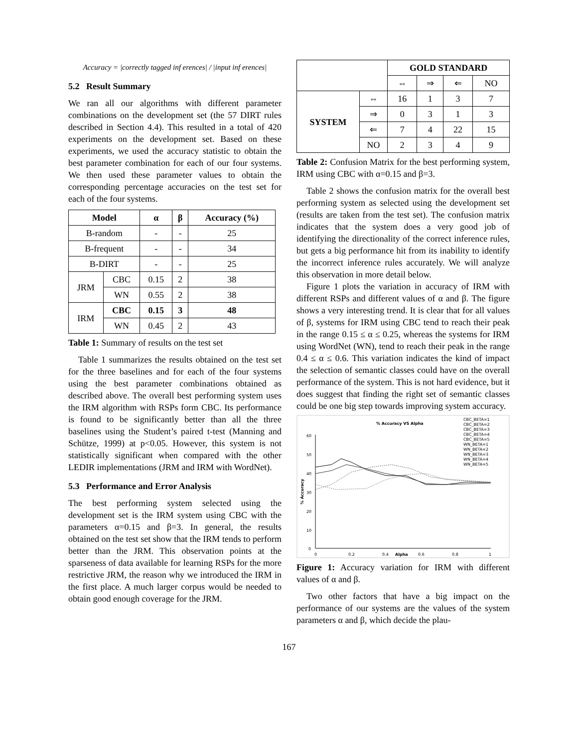Accuracy = |correctly tagged inf erences| / |input inf erences|
5.2 Result Summary
We ran all our algorithms with different parameter combinations on the development set (the 57 DIRT rules described in Section 4.4). This resulted in a total of 420 experiments on the development set. Based on these experiments, we used the accuracy statistic to obtain the best parameter combination for each of our four systems. We then used these parameter values to obtain the corresponding percentage accuracies on the test set for each of the four systems.
| Model | | α | β | Accuracy (%) |
| --- | --- | --- | --- | --- |
| B-random | | - | - | 25 |
| B-frequent | | - | - | 34 |
| B-DIRT | | - | - | 25 |
| JRM | CBC | 0.15 | 2 | 38 |
| | WN | 0.55 | 2 | 38 |
| IRM | CBC | 0.15 | 3 | 48 |
| | WN | 0.45 | 2 | 43 |
Table 1: Summary of results on the test set
Table 1 summarizes the results obtained on the test set for the three baselines and for each of the four systems using the best parameter combinations obtained as described above. The overall best performing system uses the IRM algorithm with RSPs form CBC. Its performance is found to be significantly better than all the three baselines using the Student’s paired t-test (Manning and Schütze, 1999) at p<0.05. However, this system is not statistically significant when compared with the other LEDIR implementations (JRM and IRM with WordNet).
5.3 Performance and Error Analysis
The best performing system selected using the development set is the IRM system using CBC with the parameters α=0.15 and β=3. In general, the results obtained on the test set show that the IRM tends to perform better than the JRM. This observation points at the sparseness of data available for learning RSPs for the more restrictive JRM, the reason why we introduced the IRM in the first place. A much larger corpus would be needed to obtain good enough coverage for the JRM.
| | | GOLD STANDARD | | | |
| | | ⇔ | ⇒ | ⇐ | NO |
| SYSTEM | ⇔ | 16 | 1 | 3 | 7 |
| | ⇒ | 0 | 3 | 1 | 3 |
| | ⇐ | 7 | 4 | 22 | 15 |
| | NO | 2 | 3 | 4 | 9 |
Table 2: Confusion Matrix for the best performing system, IRM using CBC with α=0.15 and β=3.
Table 2 shows the confusion matrix for the overall best performing system as selected using the development set (results are taken from the test set). The confusion matrix indicates that the system does a very good job of identifying the directionality of the correct inference rules, but gets a big performance hit from its inability to identify the incorrect inference rules accurately. We will analyze this observation in more detail below.
Figure 1 plots the variation in accuracy of IRM with different RSPs and different values of α and β. The figure shows a very interesting trend. It is clear that for all values of β, systems for IRM using CBC tend to reach their peak in the range 0.15 ≤ α ≤ 0.25, whereas the systems for IRM using WordNet (WN), tend to reach their peak in the range 0.4 ≤ α ≤ 0.6. This variation indicates the kind of impact the selection of semantic classes could have on the overall performance of the system. This is not hard evidence, but it does suggest that finding the right set of semantic classes could be one big step towards improving system accuracy.
% Accuracy VS Alpha
60
50
40
30
20
10
0
0
0.2
0.4
Alpha
0.6
0.8
1
% Accuracy
CBC_BETA=1
CBC_BETA=2
CBC_BETA=3
CBC_BETA=4
CBC_BETA=5
WN_BETA=1
WN_BETA=2
WN_BETA=3
WN_BETA=4
WN_BETA=5
Figure 1: Accuracy variation for IRM with different values of α and β.
Two other factors that have a big impact on the performance of our systems are the values of the system parameters α and β, which decide the plau-
167